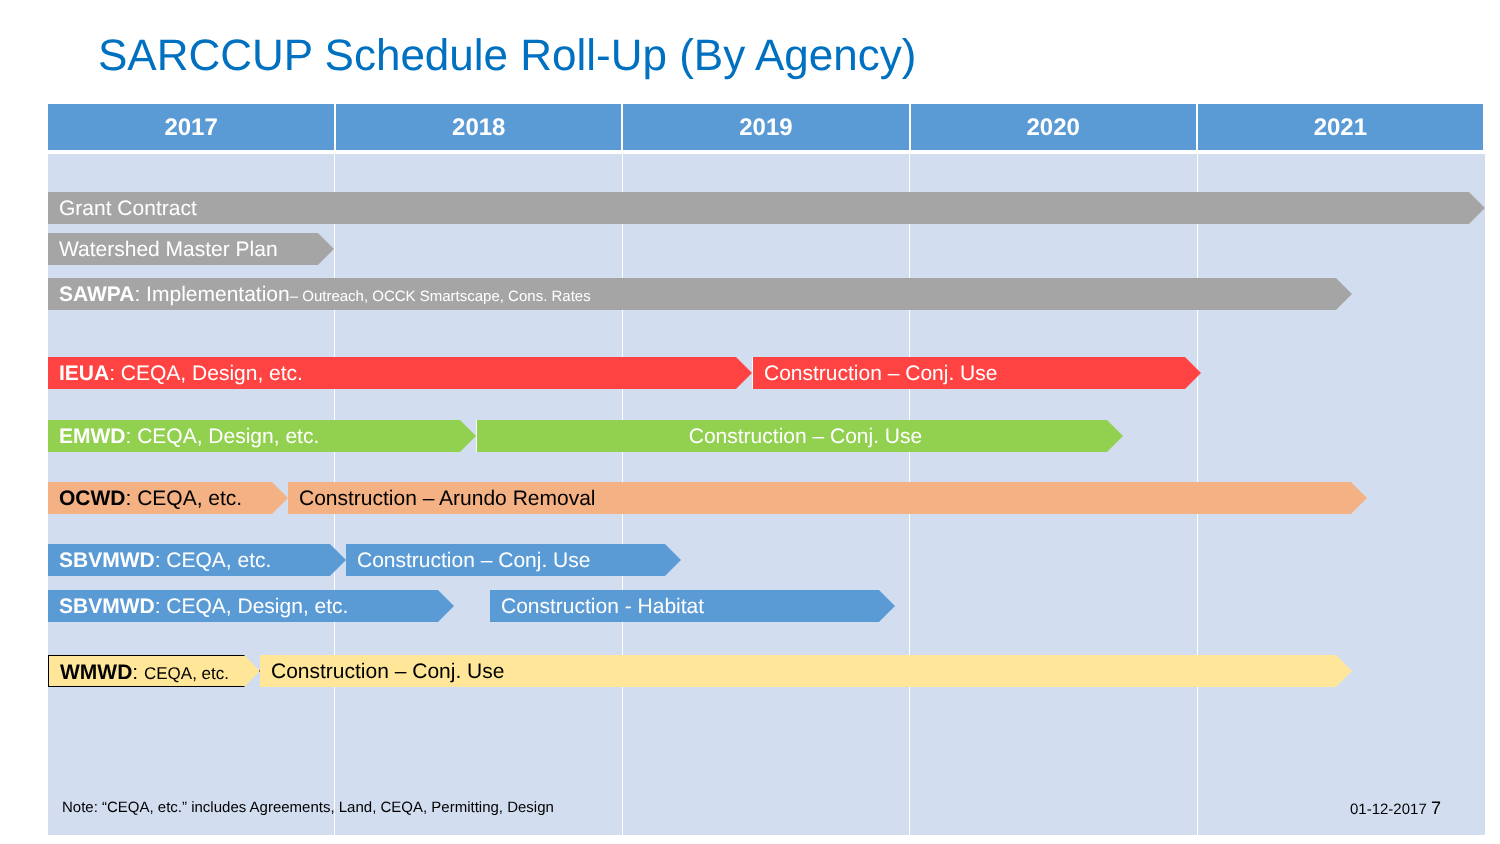SARCCUP Schedule Roll-Up (By Agency)
| 2017 | 2018 | 2019 | 2020 | 2021 |
| --- | --- | --- | --- | --- |
Grant Contract
Watershed Master Plan
SAWPA: Implementation– Outreach, OCCK Smartscape, Cons. Rates
IEUA: CEQA, Design, etc. Construction – Conj. Use
EMWD: CEQA, Design, etc. Construction – Conj. Use
OCWD: CEQA, etc. Construction – Arundo Removal
SBVMWD: CEQA, etc. Construction – Conj. Use
SBVMWD: CEQA, Design, etc. Construction - Habitat
WMWD: CEQA, etc. Construction – Conj. Use
Note: “CEQA, etc.” includes Agreements, Land, CEQA, Permitting, Design
01-12-2017 7